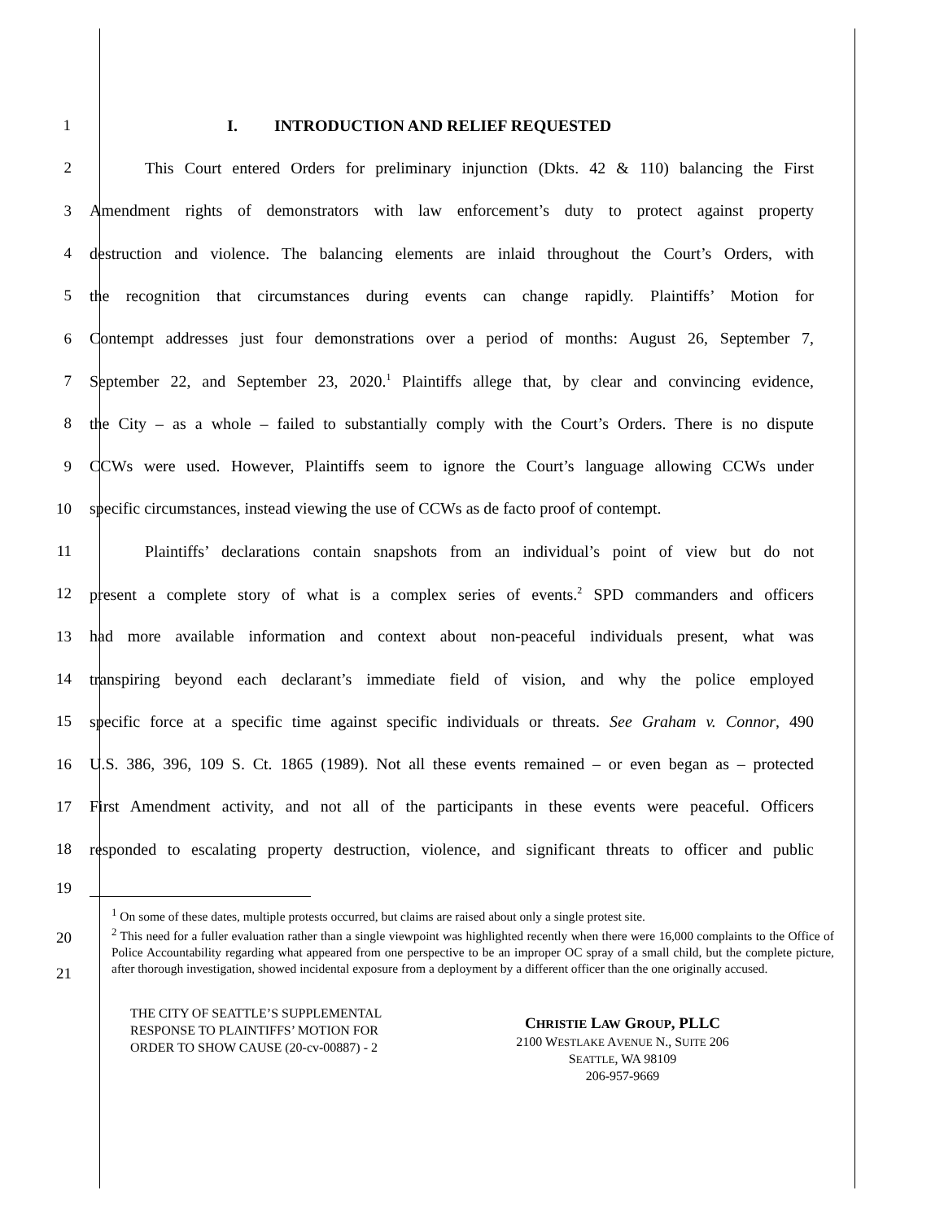1 I. INTRODUCTION AND RELIEF REQUESTED
2
This Court entered Orders for preliminary injunction (Dkts. 42 & 110) balancing the First
3
Amendment rights of demonstrators with law enforcement’s duty to protect against property
4
destruction and violence. The balancing elements are inlaid throughout the Court’s Orders, with
5
the recognition that circumstances during events can change rapidly. Plaintiffs’ Motion for
6
Contempt addresses just four demonstrations over a period of months: August 26, September 7,
7
September 22, and September 23, 2020.<sup>1</sup> Plaintiffs allege that, by clear and convincing evidence,
8
the City – as a whole – failed to substantially comply with the Court’s Orders. There is no dispute
9
CCWs were used. However, Plaintiffs seem to ignore the Court’s language allowing CCWs under
10
specific circumstances, instead viewing the use of CCWs as de facto proof of contempt.
11
Plaintiffs’ declarations contain snapshots from an individual’s point of view but do not
12
present a complete story of what is a complex series of events.<sup>2</sup> SPD commanders and officers
13
had more available information and context about non-peaceful individuals present, what was
14
transpiring beyond each declarant’s immediate field of vision, and why the police employed
15
specific force at a specific time against specific individuals or threats. See Graham v. Connor, 490
16
U.S. 386, 396, 109 S. Ct. 1865 (1989). Not all these events remained – or even began as – protected
17
First Amendment activity, and not all of the participants in these events were peaceful. Officers
18
responded to escalating property destruction, violence, and significant threats to officer and public
19
20
21
<sup>1</sup> On some of these dates, multiple protests occurred, but claims are raised about only a single protest site.
<sup>2</sup> This need for a fuller evaluation rather than a single viewpoint was highlighted recently when there were 16,000 complaints to the Office of Police Accountability regarding what appeared from one perspective to be an improper OC spray of a small child, but the complete picture, after thorough investigation, showed incidental exposure from a deployment by a different officer than the one originally accused.
THE CITY OF SEATTLE’S SUPPLEMENTAL
RESPONSE TO PLAINTIFFS’ MOTION FOR
ORDER TO SHOW CAUSE (20-cv-00887) - 2
CHRISTIE LAW GROUP, PLLC
2100 WESTLAKE AVENUE N., SUITE 206
SEATTLE, WA 98109
206-957-9669